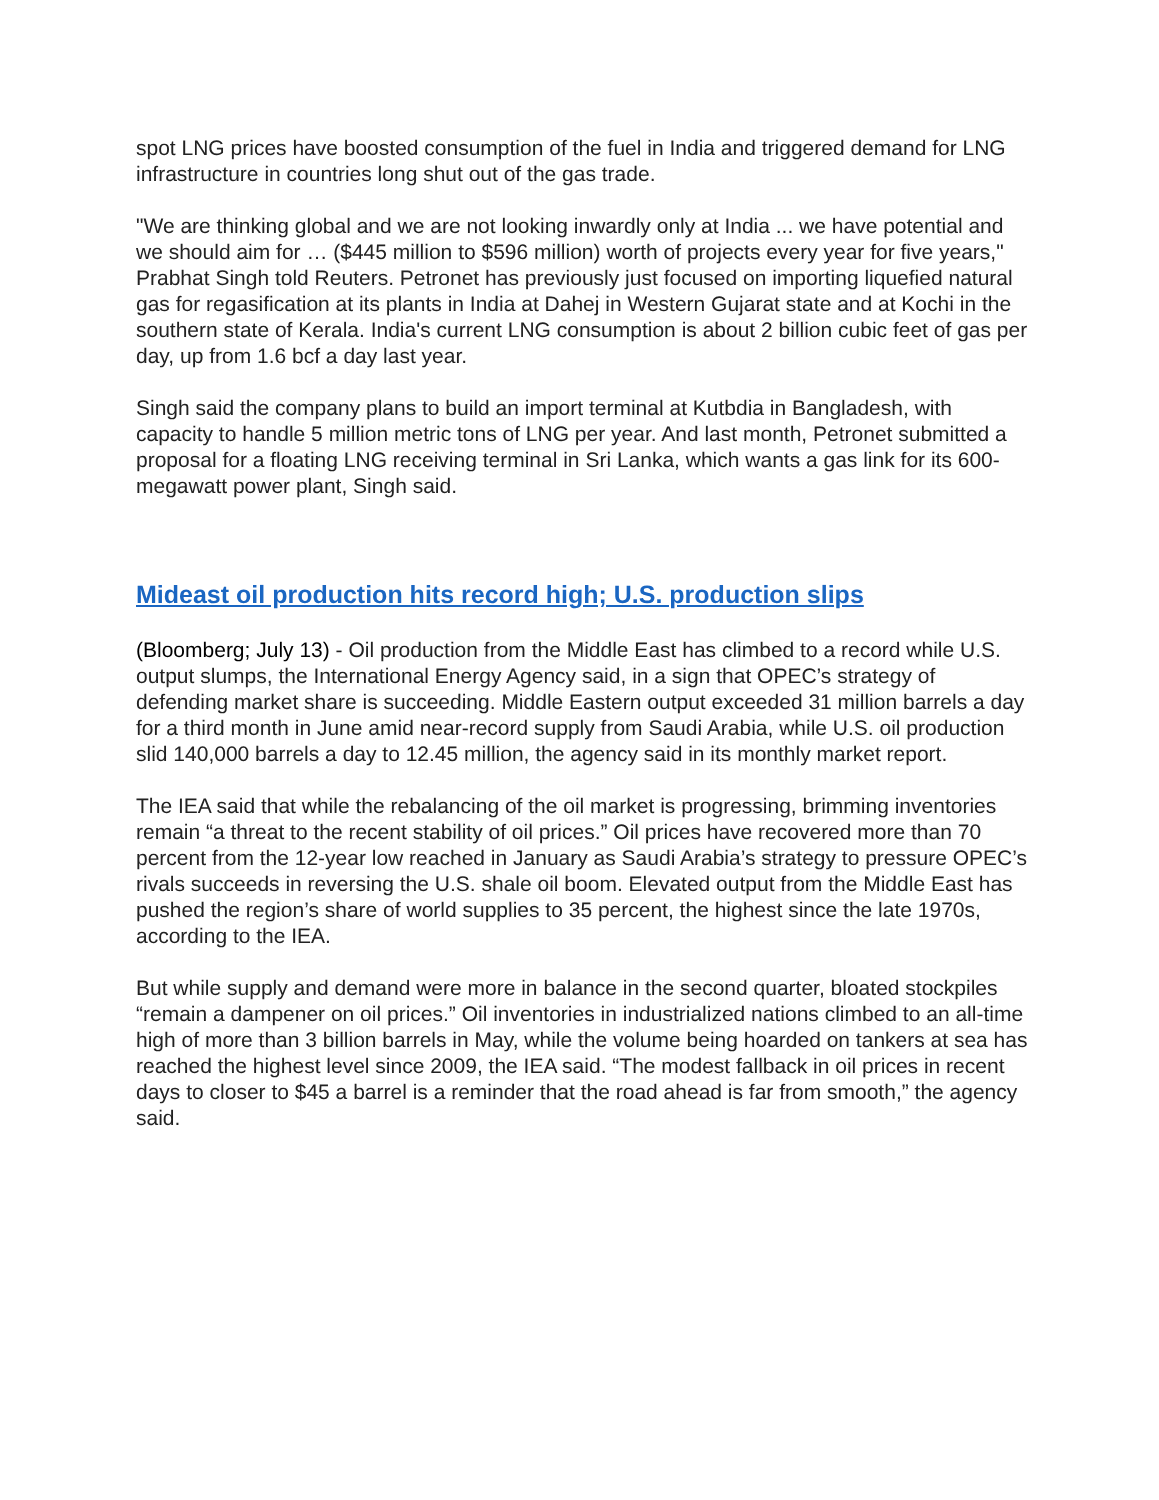spot LNG prices have boosted consumption of the fuel in India and triggered demand for LNG infrastructure in countries long shut out of the gas trade.
"We are thinking global and we are not looking inwardly only at India ... we have potential and we should aim for … ($445 million to $596 million) worth of projects every year for five years," Prabhat Singh told Reuters. Petronet has previously just focused on importing liquefied natural gas for regasification at its plants in India at Dahej in Western Gujarat state and at Kochi in the southern state of Kerala. India's current LNG consumption is about 2 billion cubic feet of gas per day, up from 1.6 bcf a day last year.
Singh said the company plans to build an import terminal at Kutbdia in Bangladesh, with capacity to handle 5 million metric tons of LNG per year. And last month, Petronet submitted a proposal for a floating LNG receiving terminal in Sri Lanka, which wants a gas link for its 600-megawatt power plant, Singh said.
Mideast oil production hits record high; U.S. production slips
(Bloomberg; July 13) - Oil production from the Middle East has climbed to a record while U.S. output slumps, the International Energy Agency said, in a sign that OPEC’s strategy of defending market share is succeeding. Middle Eastern output exceeded 31 million barrels a day for a third month in June amid near-record supply from Saudi Arabia, while U.S. oil production slid 140,000 barrels a day to 12.45 million, the agency said in its monthly market report.
The IEA said that while the rebalancing of the oil market is progressing, brimming inventories remain “a threat to the recent stability of oil prices.” Oil prices have recovered more than 70 percent from the 12-year low reached in January as Saudi Arabia’s strategy to pressure OPEC’s rivals succeeds in reversing the U.S. shale oil boom. Elevated output from the Middle East has pushed the region’s share of world supplies to 35 percent, the highest since the late 1970s, according to the IEA.
But while supply and demand were more in balance in the second quarter, bloated stockpiles “remain a dampener on oil prices.” Oil inventories in industrialized nations climbed to an all-time high of more than 3 billion barrels in May, while the volume being hoarded on tankers at sea has reached the highest level since 2009, the IEA said. “The modest fallback in oil prices in recent days to closer to $45 a barrel is a reminder that the road ahead is far from smooth,” the agency said.